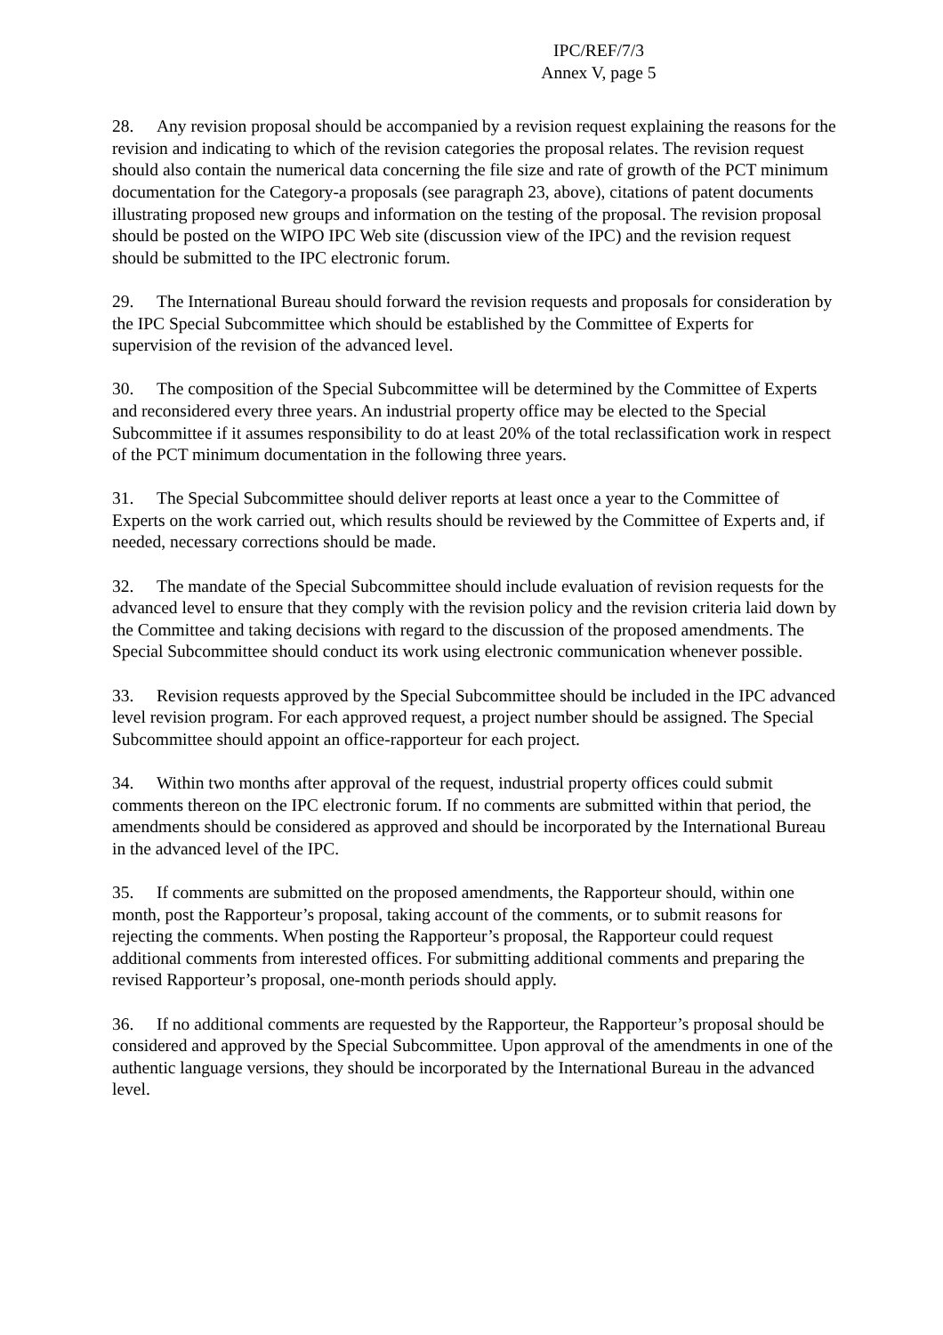IPC/REF/7/3
Annex V, page 5
28. Any revision proposal should be accompanied by a revision request explaining the reasons for the revision and indicating to which of the revision categories the proposal relates. The revision request should also contain the numerical data concerning the file size and rate of growth of the PCT minimum documentation for the Category-a proposals (see paragraph 23, above), citations of patent documents illustrating proposed new groups and information on the testing of the proposal. The revision proposal should be posted on the WIPO IPC Web site (discussion view of the IPC) and the revision request should be submitted to the IPC electronic forum.
29. The International Bureau should forward the revision requests and proposals for consideration by the IPC Special Subcommittee which should be established by the Committee of Experts for supervision of the revision of the advanced level.
30. The composition of the Special Subcommittee will be determined by the Committee of Experts and reconsidered every three years. An industrial property office may be elected to the Special Subcommittee if it assumes responsibility to do at least 20% of the total reclassification work in respect of the PCT minimum documentation in the following three years.
31. The Special Subcommittee should deliver reports at least once a year to the Committee of Experts on the work carried out, which results should be reviewed by the Committee of Experts and, if needed, necessary corrections should be made.
32. The mandate of the Special Subcommittee should include evaluation of revision requests for the advanced level to ensure that they comply with the revision policy and the revision criteria laid down by the Committee and taking decisions with regard to the discussion of the proposed amendments. The Special Subcommittee should conduct its work using electronic communication whenever possible.
33. Revision requests approved by the Special Subcommittee should be included in the IPC advanced level revision program. For each approved request, a project number should be assigned. The Special Subcommittee should appoint an office-rapporteur for each project.
34. Within two months after approval of the request, industrial property offices could submit comments thereon on the IPC electronic forum. If no comments are submitted within that period, the amendments should be considered as approved and should be incorporated by the International Bureau in the advanced level of the IPC.
35. If comments are submitted on the proposed amendments, the Rapporteur should, within one month, post the Rapporteur’s proposal, taking account of the comments, or to submit reasons for rejecting the comments. When posting the Rapporteur’s proposal, the Rapporteur could request additional comments from interested offices. For submitting additional comments and preparing the revised Rapporteur’s proposal, one-month periods should apply.
36. If no additional comments are requested by the Rapporteur, the Rapporteur’s proposal should be considered and approved by the Special Subcommittee. Upon approval of the amendments in one of the authentic language versions, they should be incorporated by the International Bureau in the advanced level.